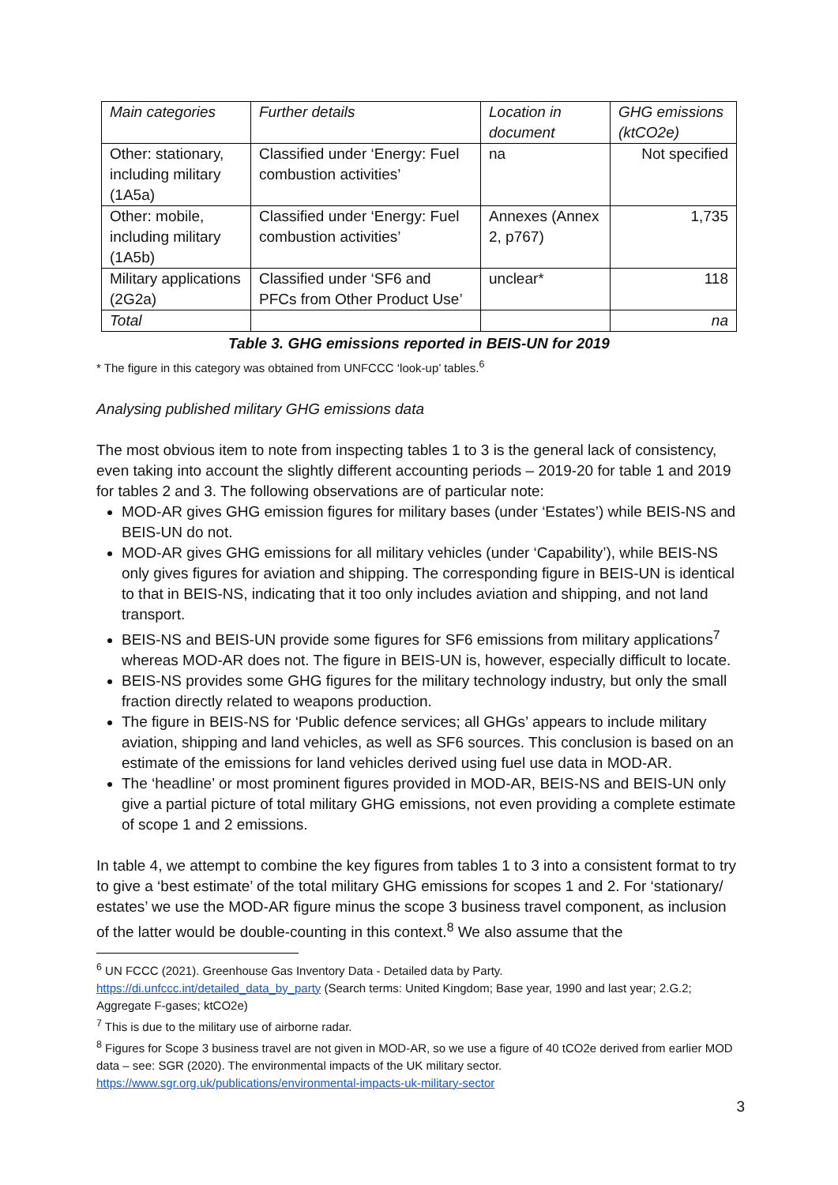| Main categories | Further details | Location in document | GHG emissions (ktCO2e) |
| Other: stationary, including military (1A5a) | Classified under ‘Energy: Fuel combustion activities’ | na | Not specified |
| Other: mobile, including military (1A5b) | Classified under ‘Energy: Fuel combustion activities’ | Annexes (Annex 2, p767) | 1,735 |
| Military applications (2G2a) | Classified under ‘SF6 and PFCs from Other Product Use’ | unclear* | 118 |
| Total | | | na |
Table 3. GHG emissions reported in BEIS-UN for 2019
* The figure in this category was obtained from UNFCCC ‘look-up’ tables.<sup>6</sup>
Analysing published military GHG emissions data
The most obvious item to note from inspecting tables 1 to 3 is the general lack of consistency, even taking into account the slightly different accounting periods – 2019-20 for table 1 and 2019 for tables 2 and 3. The following observations are of particular note:
MOD-AR gives GHG emission figures for military bases (under ‘Estates’) while BEIS-NS and BEIS-UN do not.
MOD-AR gives GHG emissions for all military vehicles (under ‘Capability’), while BEIS-NS only gives figures for aviation and shipping. The corresponding figure in BEIS-UN is identical to that in BEIS-NS, indicating that it too only includes aviation and shipping, and not land transport.
BEIS-NS and BEIS-UN provide some figures for SF6 emissions from military applications<sup>7</sup> whereas MOD-AR does not. The figure in BEIS-UN is, however, especially difficult to locate.
BEIS-NS provides some GHG figures for the military technology industry, but only the small fraction directly related to weapons production.
The figure in BEIS-NS for ‘Public defence services; all GHGs’ appears to include military aviation, shipping and land vehicles, as well as SF6 sources. This conclusion is based on an estimate of the emissions for land vehicles derived using fuel use data in MOD-AR.
The ‘headline’ or most prominent figures provided in MOD-AR, BEIS-NS and BEIS-UN only give a partial picture of total military GHG emissions, not even providing a complete estimate of scope 1 and 2 emissions.
In table 4, we attempt to combine the key figures from tables 1 to 3 into a consistent format to try to give a ‘best estimate’ of the total military GHG emissions for scopes 1 and 2. For ‘stationary/ estates’ we use the MOD-AR figure minus the scope 3 business travel component, as inclusion of the latter would be double-counting in this context.<sup>8</sup> We also assume that the
<sup>6</sup> UN FCCC (2021). Greenhouse Gas Inventory Data - Detailed data by Party.
https://di.unfccc.int/detailed_data_by_party (Search terms: United Kingdom; Base year, 1990 and last year; 2.G.2; Aggregate F-gases; ktCO2e)
<sup>7</sup> This is due to the military use of airborne radar.
<sup>8</sup> Figures for Scope 3 business travel are not given in MOD-AR, so we use a figure of 40 tCO2e derived from earlier MOD data – see: SGR (2020). The environmental impacts of the UK military sector.
https://www.sgr.org.uk/publications/environmental-impacts-uk-military-sector
3